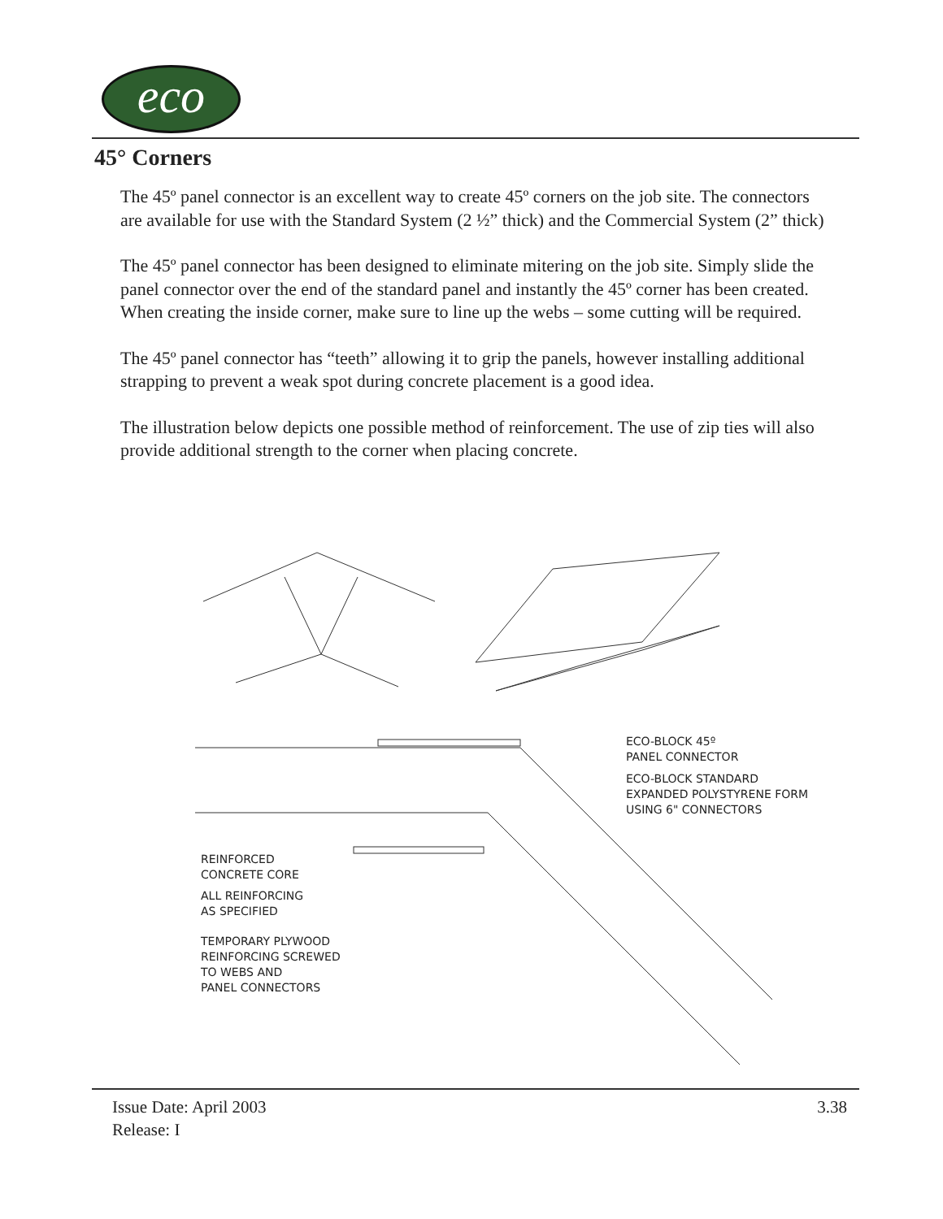eco
45° Corners
The 45º panel connector is an excellent way to create 45º corners on the job site. The connectors are available for use with the Standard System (2 ½” thick) and the Commercial System (2” thick)
The 45º panel connector has been designed to eliminate mitering on the job site. Simply slide the panel connector over the end of the standard panel and instantly the 45º corner has been created. When creating the inside corner, make sure to line up the webs – some cutting will be required.
The 45º panel connector has “teeth” allowing it to grip the panels, however installing additional strapping to prevent a weak spot during concrete placement is a good idea.
The illustration below depicts one possible method of reinforcement. The use of zip ties will also provide additional strength to the corner when placing concrete.
ECO-BLOCK 45º
PANEL CONNECTOR
ECO-BLOCK STANDARD
EXPANDED POLYSTYRENE FORM
USING 6" CONNECTORS
REINFORCED
CONCRETE CORE
ALL REINFORCING
AS SPECIFIED
TEMPORARY PLYWOOD
REINFORCING SCREWED
TO WEBS AND
PANEL CONNECTORS
Issue Date: April 2003
Release: I
3.38